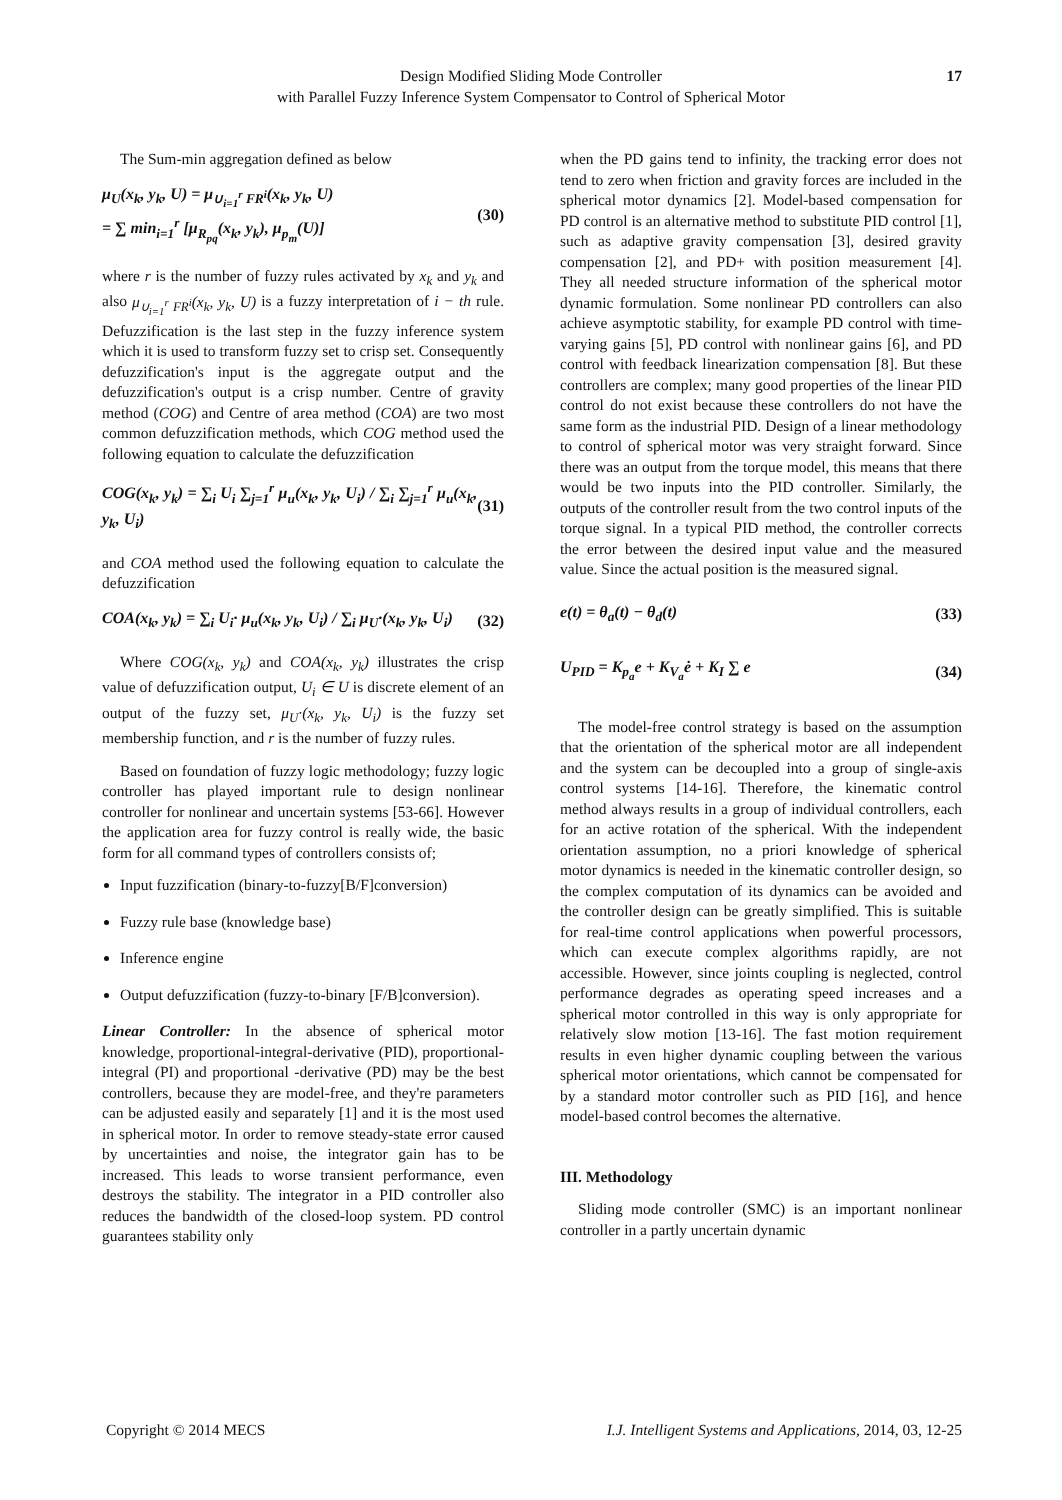Design Modified Sliding Mode Controller
with Parallel Fuzzy Inference System Compensator to Control of Spherical Motor
17
The Sum-min aggregation defined as below
μ<sub>U</sub>(x<sub>k</sub>, y<sub>k</sub>, U) = μ<sub>∪<sub>i=1</sub><sup>r</sup> FR<sup>i</sup></sub>(x<sub>k</sub>, y<sub>k</sub>, U)
= ∑ min<sub>i=1</sub><sup>r</sup> [μ<sub>R<sub>pq</sub></sub>(x<sub>k</sub>, y<sub>k</sub>), μ<sub>p<sub>m</sub></sub>(U)] (30)
where r is the number of fuzzy rules activated by x<sub>k</sub> and y<sub>k</sub> and also μ<sub>∪<sub>i=1</sub><sup>r</sup> FR<sup>i</sup></sub>(x<sub>k</sub>, y<sub>k</sub>, U) is a fuzzy interpretation of i − th rule. Defuzzification is the last step in the fuzzy inference system which it is used to transform fuzzy set to crisp set. Consequently defuzzification's input is the aggregate output and the defuzzification's output is a crisp number. Centre of gravity method (COG) and Centre of area method (COA) are two most common defuzzification methods, which COG method used the following equation to calculate the defuzzification
COG(x<sub>k</sub>, y<sub>k</sub>) = ∑<sub>i</sub> U<sub>i</sub> ∑<sub>j=1</sub><sup>r</sup> μ<sub>u</sub>(x<sub>k</sub>, y<sub>k</sub>, U<sub>i</sub>) / ∑<sub>i</sub> ∑<sub>j=1</sub><sup>r</sup> μ<sub>u</sub>(x<sub>k</sub>, y<sub>k</sub>, U<sub>i</sub>) (31)
and COA method used the following equation to calculate the defuzzification
COA(x<sub>k</sub>, y<sub>k</sub>) = ∑<sub>i</sub> U<sub>i</sub>· μ<sub>u</sub>(x<sub>k</sub>, y<sub>k</sub>, U<sub>i</sub>) / ∑<sub>i</sub> μ<sub>U</sub>·(x<sub>k</sub>, y<sub>k</sub>, U<sub>i</sub>) (32)
Where COG(x<sub>k</sub>, y<sub>k</sub>) and COA(x<sub>k</sub>, y<sub>k</sub>) illustrates the crisp value of defuzzification output, U<sub>i</sub> ∈ U is discrete element of an output of the fuzzy set, μ<sub>U</sub>·(x<sub>k</sub>, y<sub>k</sub>, U<sub>i</sub>) is the fuzzy set membership function, and r is the number of fuzzy rules.
Based on foundation of fuzzy logic methodology; fuzzy logic controller has played important rule to design nonlinear controller for nonlinear and uncertain systems [53-66]. However the application area for fuzzy control is really wide, the basic form for all command types of controllers consists of;
Input fuzzification (binary-to-fuzzy[B/F]conversion)
Fuzzy rule base (knowledge base)
Inference engine
Output defuzzification (fuzzy-to-binary [F/B]conversion).
Linear Controller: In the absence of spherical motor knowledge, proportional-integral-derivative (PID), proportional-integral (PI) and proportional -derivative (PD) may be the best controllers, because they are model-free, and they're parameters can be adjusted easily and separately [1] and it is the most used in spherical motor. In order to remove steady-state error caused by uncertainties and noise, the integrator gain has to be increased. This leads to worse transient performance, even destroys the stability. The integrator in a PID controller also reduces the bandwidth of the closed-loop system. PD control guarantees stability only
when the PD gains tend to infinity, the tracking error does not tend to zero when friction and gravity forces are included in the spherical motor dynamics [2]. Model-based compensation for PD control is an alternative method to substitute PID control [1], such as adaptive gravity compensation [3], desired gravity compensation [2], and PD+ with position measurement [4]. They all needed structure information of the spherical motor dynamic formulation. Some nonlinear PD controllers can also achieve asymptotic stability, for example PD control with time-varying gains [5], PD control with nonlinear gains [6], and PD control with feedback linearization compensation [8]. But these controllers are complex; many good properties of the linear PID control do not exist because these controllers do not have the same form as the industrial PID. Design of a linear methodology to control of spherical motor was very straight forward. Since there was an output from the torque model, this means that there would be two inputs into the PID controller. Similarly, the outputs of the controller result from the two control inputs of the torque signal. In a typical PID method, the controller corrects the error between the desired input value and the measured value. Since the actual position is the measured signal.
e(t) = θ<sub>a</sub>(t) − θ<sub>d</sub>(t) (33)
U<sub>PID</sub> = K<sub>p<sub>a</sub></sub>e + K<sub>V<sub>a</sub></sub>ė + K<sub>I</sub> ∑ e (34)
The model-free control strategy is based on the assumption that the orientation of the spherical motor are all independent and the system can be decoupled into a group of single-axis control systems [14-16]. Therefore, the kinematic control method always results in a group of individual controllers, each for an active rotation of the spherical. With the independent orientation assumption, no a priori knowledge of spherical motor dynamics is needed in the kinematic controller design, so the complex computation of its dynamics can be avoided and the controller design can be greatly simplified. This is suitable for real-time control applications when powerful processors, which can execute complex algorithms rapidly, are not accessible. However, since joints coupling is neglected, control performance degrades as operating speed increases and a spherical motor controlled in this way is only appropriate for relatively slow motion [13-16]. The fast motion requirement results in even higher dynamic coupling between the various spherical motor orientations, which cannot be compensated for by a standard motor controller such as PID [16], and hence model-based control becomes the alternative.
III. Methodology
Sliding mode controller (SMC) is an important nonlinear controller in a partly uncertain dynamic
Copyright © 2014 MECS I.J. Intelligent Systems and Applications, 2014, 03, 12-25